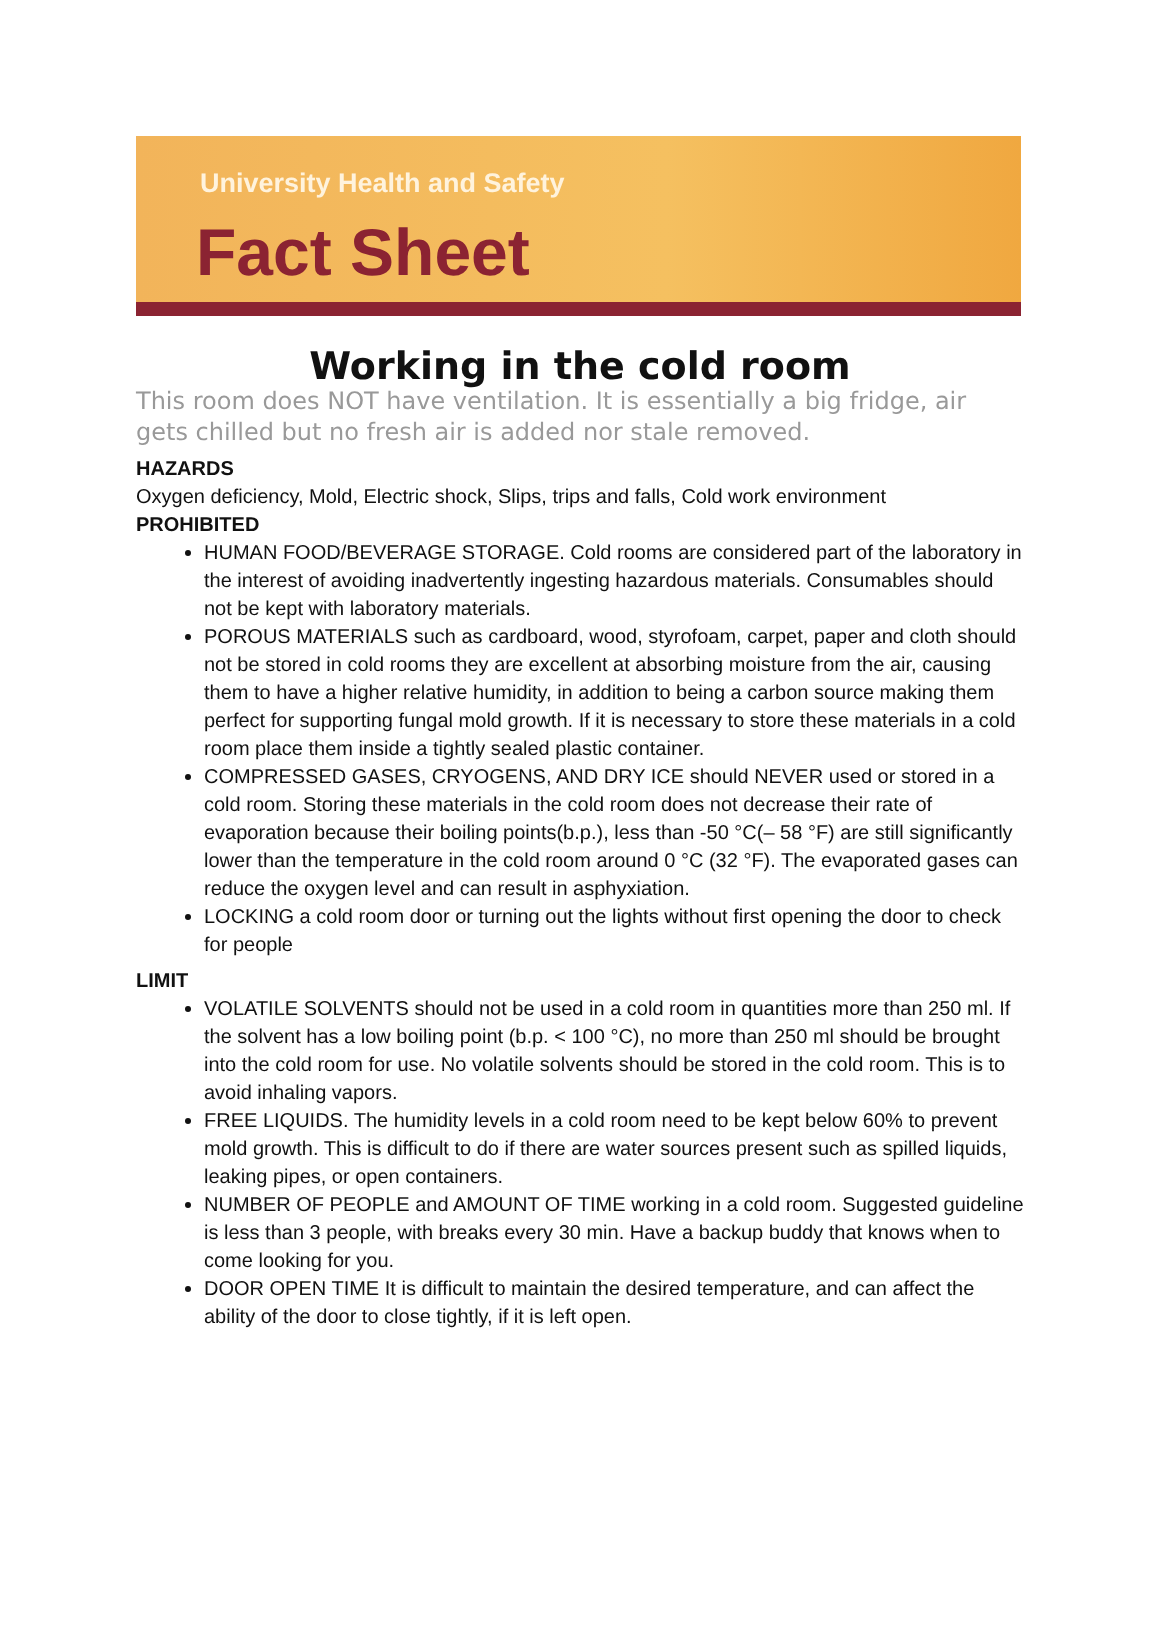University Health and Safety
Fact Sheet
Working in the cold room
This room does NOT have ventilation. It is essentially a big fridge, air gets chilled but no fresh air is added nor stale removed.
HAZARDS
Oxygen deficiency, Mold, Electric shock, Slips, trips and falls, Cold work environment
PROHIBITED
HUMAN FOOD/BEVERAGE STORAGE. Cold rooms are considered part of the laboratory in the interest of avoiding inadvertently ingesting hazardous materials. Consumables should not be kept with laboratory materials.
POROUS MATERIALS such as cardboard, wood, styrofoam, carpet, paper and cloth should not be stored in cold rooms they are excellent at absorbing moisture from the air, causing them to have a higher relative humidity, in addition to being a carbon source making them perfect for supporting fungal mold growth. If it is necessary to store these materials in a cold room place them inside a tightly sealed plastic container.
COMPRESSED GASES, CRYOGENS, AND DRY ICE should NEVER used or stored in a cold room. Storing these materials in the cold room does not decrease their rate of evaporation because their boiling points(b.p.), less than -50 °C(– 58 °F) are still significantly lower than the temperature in the cold room around 0 °C (32 °F). The evaporated gases can reduce the oxygen level and can result in asphyxiation.
LOCKING a cold room door or turning out the lights without first opening the door to check for people
LIMIT
VOLATILE SOLVENTS should not be used in a cold room in quantities more than 250 ml. If the solvent has a low boiling point (b.p. < 100 °C), no more than 250 ml should be brought into the cold room for use. No volatile solvents should be stored in the cold room. This is to avoid inhaling vapors.
FREE LIQUIDS. The humidity levels in a cold room need to be kept below 60% to prevent mold growth. This is difficult to do if there are water sources present such as spilled liquids, leaking pipes, or open containers.
NUMBER OF PEOPLE and AMOUNT OF TIME working in a cold room. Suggested guideline is less than 3 people, with breaks every 30 min. Have a backup buddy that knows when to come looking for you.
DOOR OPEN TIME It is difficult to maintain the desired temperature, and can affect the ability of the door to close tightly, if it is left open.